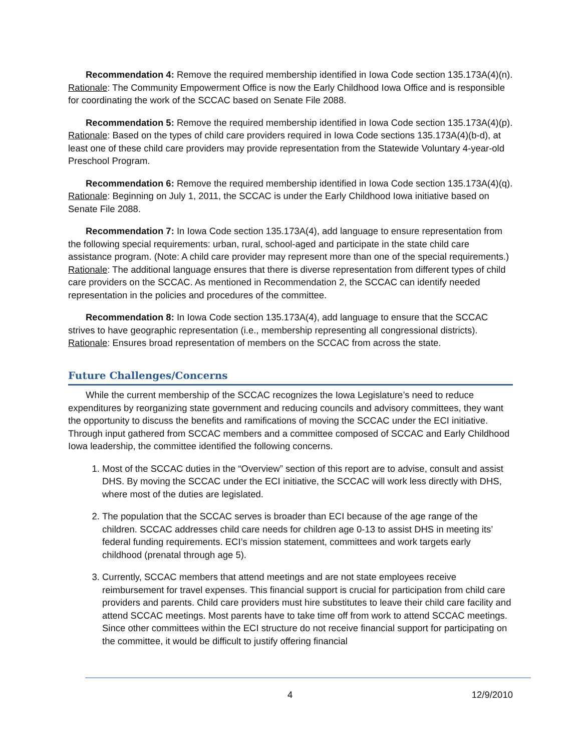Recommendation 4: Remove the required membership identified in Iowa Code section 135.173A(4)(n). Rationale: The Community Empowerment Office is now the Early Childhood Iowa Office and is responsible for coordinating the work of the SCCAC based on Senate File 2088.
Recommendation 5: Remove the required membership identified in Iowa Code section 135.173A(4)(p). Rationale: Based on the types of child care providers required in Iowa Code sections 135.173A(4)(b-d), at least one of these child care providers may provide representation from the Statewide Voluntary 4-year-old Preschool Program.
Recommendation 6: Remove the required membership identified in Iowa Code section 135.173A(4)(q). Rationale: Beginning on July 1, 2011, the SCCAC is under the Early Childhood Iowa initiative based on Senate File 2088.
Recommendation 7: In Iowa Code section 135.173A(4), add language to ensure representation from the following special requirements: urban, rural, school-aged and participate in the state child care assistance program. (Note: A child care provider may represent more than one of the special requirements.) Rationale: The additional language ensures that there is diverse representation from different types of child care providers on the SCCAC. As mentioned in Recommendation 2, the SCCAC can identify needed representation in the policies and procedures of the committee.
Recommendation 8: In Iowa Code section 135.173A(4), add language to ensure that the SCCAC strives to have geographic representation (i.e., membership representing all congressional districts). Rationale: Ensures broad representation of members on the SCCAC from across the state.
Future Challenges/Concerns
While the current membership of the SCCAC recognizes the Iowa Legislature’s need to reduce expenditures by reorganizing state government and reducing councils and advisory committees, they want the opportunity to discuss the benefits and ramifications of moving the SCCAC under the ECI initiative. Through input gathered from SCCAC members and a committee composed of SCCAC and Early Childhood Iowa leadership, the committee identified the following concerns.
1. Most of the SCCAC duties in the “Overview” section of this report are to advise, consult and assist DHS. By moving the SCCAC under the ECI initiative, the SCCAC will work less directly with DHS, where most of the duties are legislated.
2. The population that the SCCAC serves is broader than ECI because of the age range of the children. SCCAC addresses child care needs for children age 0-13 to assist DHS in meeting its’ federal funding requirements. ECI’s mission statement, committees and work targets early childhood (prenatal through age 5).
3. Currently, SCCAC members that attend meetings and are not state employees receive reimbursement for travel expenses. This financial support is crucial for participation from child care providers and parents. Child care providers must hire substitutes to leave their child care facility and attend SCCAC meetings. Most parents have to take time off from work to attend SCCAC meetings. Since other committees within the ECI structure do not receive financial support for participating on the committee, it would be difficult to justify offering financial
4 12/9/2010